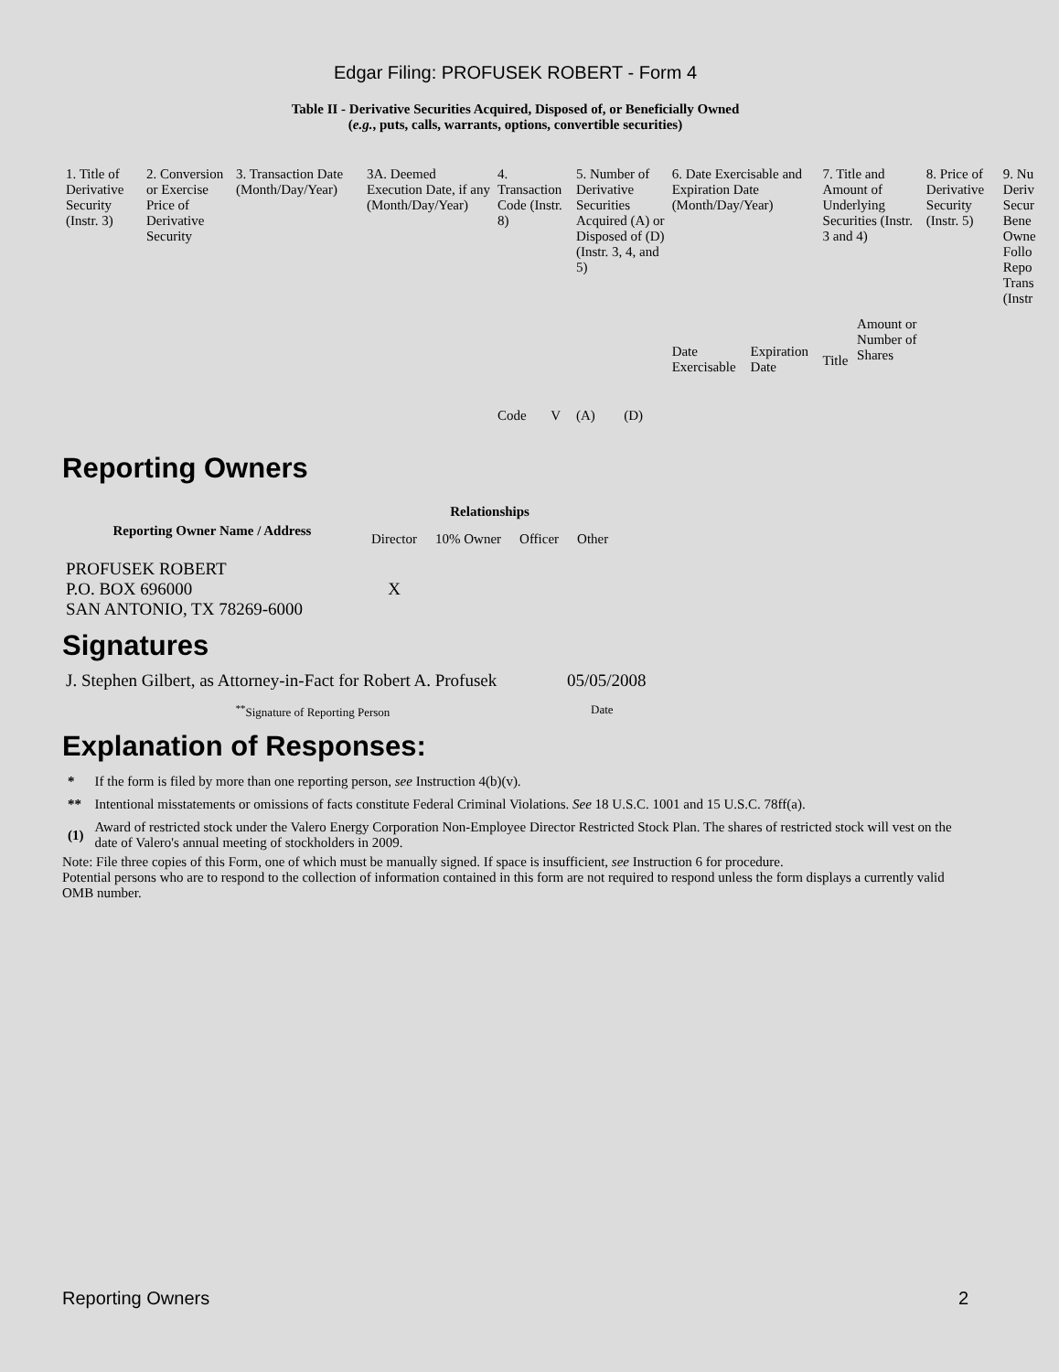Edgar Filing: PROFUSEK ROBERT - Form 4
Table II - Derivative Securities Acquired, Disposed of, or Beneficially Owned
(e.g., puts, calls, warrants, options, convertible securities)
| 1. Title of Derivative Security (Instr. 3) | 2. Conversion or Exercise Price of Derivative Security | 3. Transaction Date (Month/Day/Year) | 3A. Deemed Execution Date, if any (Month/Day/Year) | 4. Transaction Code (Instr. 8) | | 5. Number of Derivative Securities Acquired (A) or Disposed of (D) (Instr. 3, 4, and 5) | | 6. Date Exercisable and Expiration Date (Month/Day/Year) | | 7. Title and Amount of Underlying Securities (Instr. 3 and 4) | | 8. Price of Derivative Security (Instr. 5) | 9. Nu Deriv Secur Bene Owne Follo Repo Trans (Instr |
| | | | | Code | V | (A) | (D) | Date Exercisable | Expiration Date | Title | Amount or Number of Shares | | |
Reporting Owners
| Reporting Owner Name / Address | Relationships | | | |
| --- | --- | --- | --- | --- |
| | Director | 10% Owner | Officer | Other |
| PROFUSEK ROBERT P.O. BOX 696000 SAN ANTONIO, TX 78269-6000 | X | | | |
Signatures
| J. Stephen Gilbert, as Attorney-in-Fact for Robert A. Profusek | 05/05/2008 |
| <sup>**</sup> Signature of Reporting Person | Date |
Explanation of Responses:
| * | If the form is filed by more than one reporting person, see Instruction 4(b)(v). |
| ** | Intentional misstatements or omissions of facts constitute Federal Criminal Violations. See 18 U.S.C. 1001 and 15 U.S.C. 78ff(a). |
| (1) | Award of restricted stock under the Valero Energy Corporation Non-Employee Director Restricted Stock Plan. The shares of restricted stock will vest on the date of Valero's annual meeting of stockholders in 2009. |
Note: File three copies of this Form, one of which must be manually signed. If space is insufficient, see Instruction 6 for procedure.
Potential persons who are to respond to the collection of information contained in this form are not required to respond unless the form displays a currently valid OMB number.
Reporting Owners 2